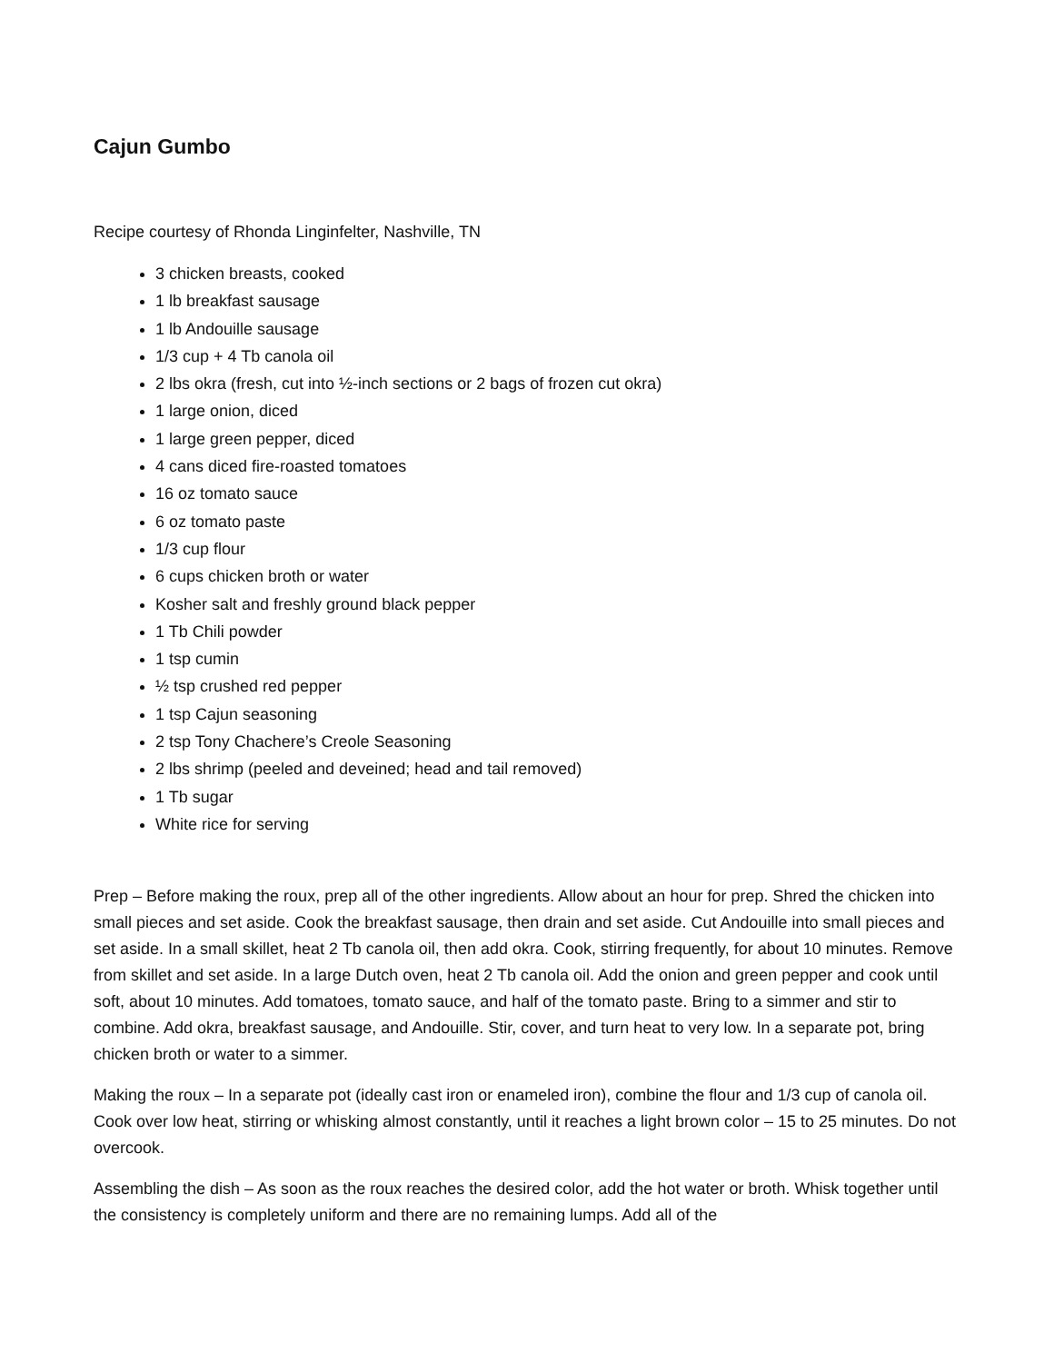Cajun Gumbo
Recipe courtesy of Rhonda Linginfelter, Nashville, TN
3 chicken breasts, cooked
1 lb breakfast sausage
1 lb Andouille sausage
1/3 cup + 4 Tb canola oil
2 lbs okra (fresh, cut into ½-inch sections or 2 bags of frozen cut okra)
1 large onion, diced
1 large green pepper, diced
4 cans diced fire-roasted tomatoes
16 oz tomato sauce
6 oz tomato paste
1/3 cup flour
6 cups chicken broth or water
Kosher salt and freshly ground black pepper
1 Tb Chili powder
1 tsp cumin
½ tsp crushed red pepper
1 tsp Cajun seasoning
2 tsp Tony Chachere’s Creole Seasoning
2 lbs shrimp (peeled and deveined; head and tail removed)
1 Tb sugar
White rice for serving
Prep – Before making the roux, prep all of the other ingredients. Allow about an hour for prep. Shred the chicken into small pieces and set aside. Cook the breakfast sausage, then drain and set aside. Cut Andouille into small pieces and set aside. In a small skillet, heat 2 Tb canola oil, then add okra. Cook, stirring frequently, for about 10 minutes. Remove from skillet and set aside. In a large Dutch oven, heat 2 Tb canola oil. Add the onion and green pepper and cook until soft, about 10 minutes. Add tomatoes, tomato sauce, and half of the tomato paste. Bring to a simmer and stir to combine. Add okra, breakfast sausage, and Andouille. Stir, cover, and turn heat to very low. In a separate pot, bring chicken broth or water to a simmer.
Making the roux – In a separate pot (ideally cast iron or enameled iron), combine the flour and 1/3 cup of canola oil. Cook over low heat, stirring or whisking almost constantly, until it reaches a light brown color – 15 to 25 minutes. Do not overcook.
Assembling the dish – As soon as the roux reaches the desired color, add the hot water or broth. Whisk together until the consistency is completely uniform and there are no remaining lumps. Add all of the